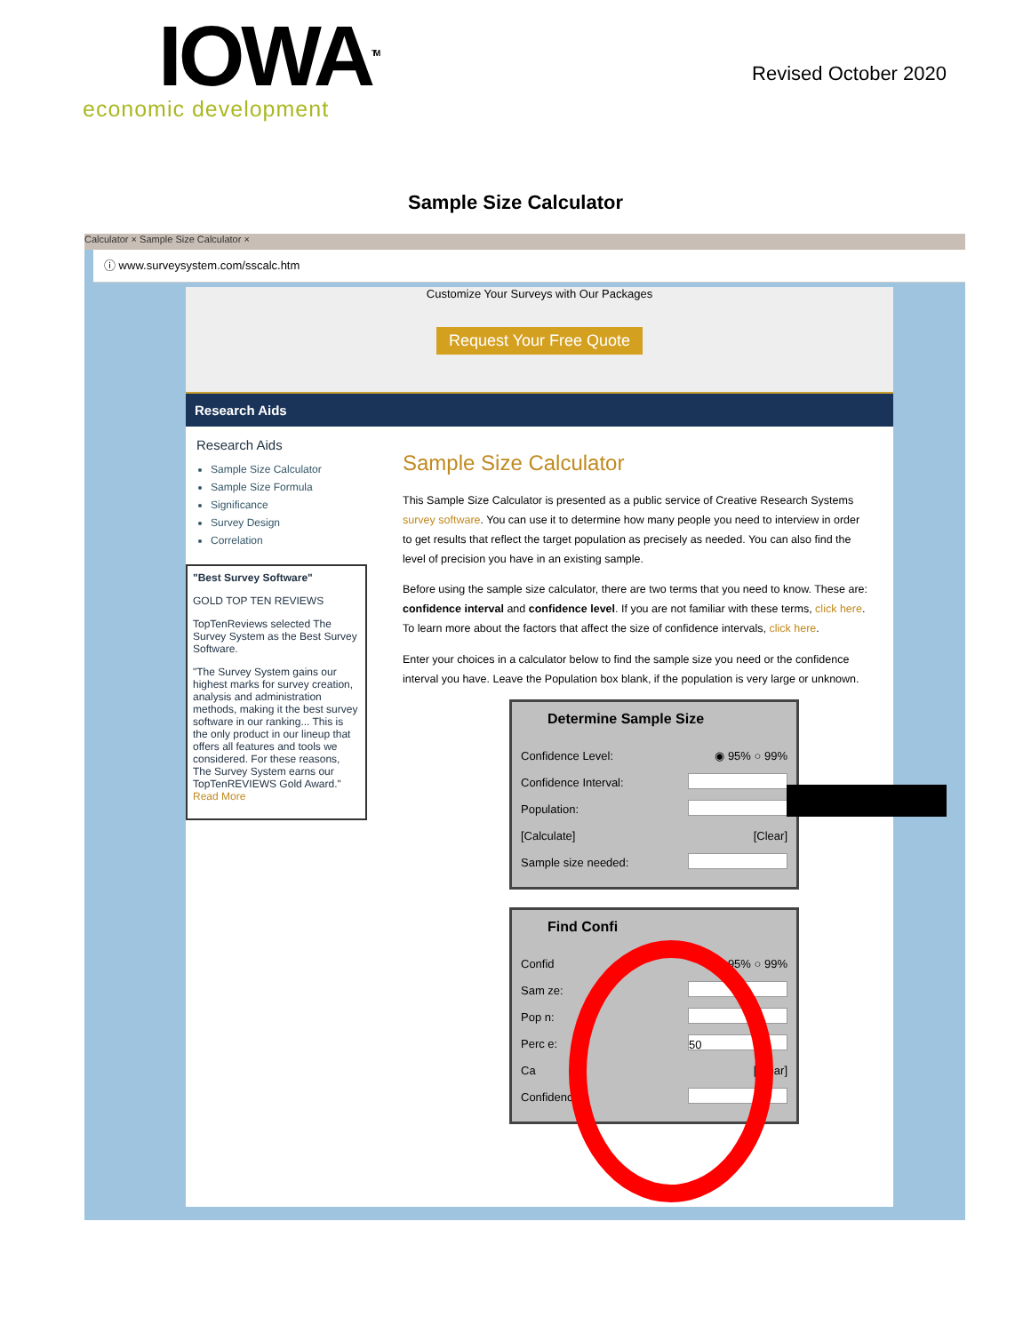IOWA<sup>TM</sup>
economic development
Revised October 2020
Sample Size Calculator
Calculator × Sample Size Calculator ×
ⓘ www.surveysystem.com/sscalc.htm
Customize Your Surveys with Our Packages
Request Your Free Quote
Research Aids
Research Aids
Sample Size Calculator
Sample Size Formula
Significance
Survey Design
Correlation
"Best Survey Software"
GOLD TOP TEN REVIEWS
TopTenReviews selected The Survey System as the Best Survey Software.
"The Survey System gains our highest marks for survey creation, analysis and administration methods, making it the best survey software in our ranking... This is the only product in our lineup that offers all features and tools we considered. For these reasons, The Survey System earns our TopTenREVIEWS Gold Award." Read More
Sample Size Calculator
This Sample Size Calculator is presented as a public service of Creative Research Systems survey software. You can use it to determine how many people you need to interview in order to get results that reflect the target population as precisely as needed. You can also find the level of precision you have in an existing sample.
Before using the sample size calculator, there are two terms that you need to know. These are: confidence interval and confidence level. If you are not familiar with these terms, click here. To learn more about the factors that affect the size of confidence intervals, click here.
Enter your choices in a calculator below to find the sample size you need or the confidence interval you have. Leave the Population box blank, if the population is very large or unknown.
Determine Sample Size
Confidence Level: ◉ 95% ○ 99%
Confidence Interval:
Population:
[Calculate] [Clear]
Sample size needed:
Find Confi
Confid ◉ 95% ○ 99%
Sam ze:
Pop n:
Perc e: 50
Ca [Clear]
Confidence